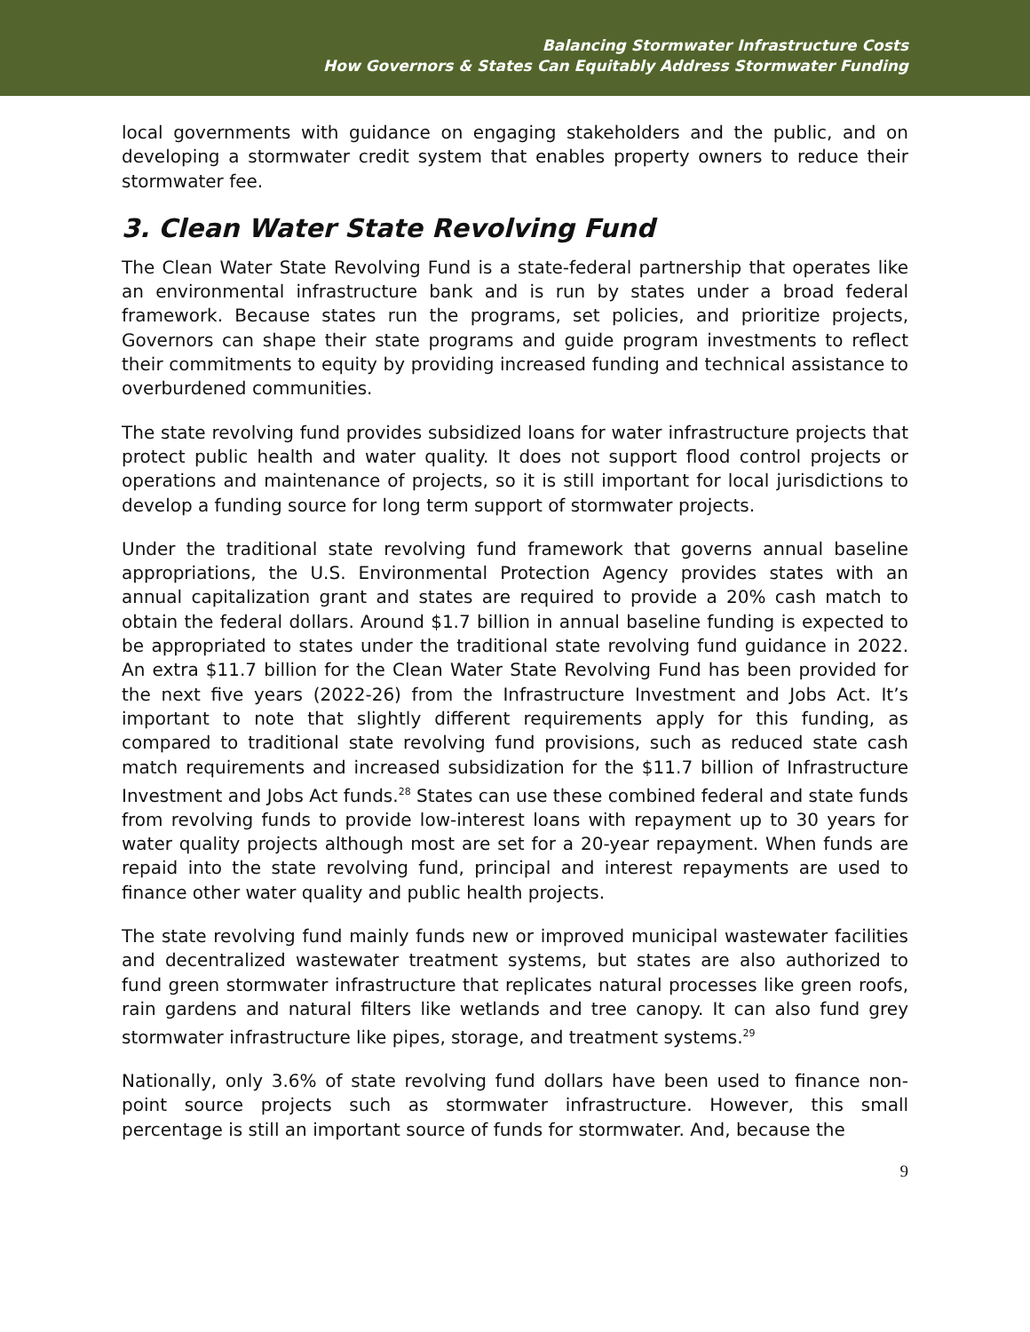Balancing Stormwater Infrastructure Costs
How Governors & States Can Equitably Address Stormwater Funding
local governments with guidance on engaging stakeholders and the public, and on developing a stormwater credit system that enables property owners to reduce their stormwater fee.
3. Clean Water State Revolving Fund
The Clean Water State Revolving Fund is a state-federal partnership that operates like an environmental infrastructure bank and is run by states under a broad federal framework. Because states run the programs, set policies, and prioritize projects, Governors can shape their state programs and guide program investments to reflect their commitments to equity by providing increased funding and technical assistance to overburdened communities.
The state revolving fund provides subsidized loans for water infrastructure projects that protect public health and water quality. It does not support flood control projects or operations and maintenance of projects, so it is still important for local jurisdictions to develop a funding source for long term support of stormwater projects.
Under the traditional state revolving fund framework that governs annual baseline appropriations, the U.S. Environmental Protection Agency provides states with an annual capitalization grant and states are required to provide a 20% cash match to obtain the federal dollars. Around $1.7 billion in annual baseline funding is expected to be appropriated to states under the traditional state revolving fund guidance in 2022. An extra $11.7 billion for the Clean Water State Revolving Fund has been provided for the next five years (2022-26) from the Infrastructure Investment and Jobs Act. It’s important to note that slightly different requirements apply for this funding, as compared to traditional state revolving fund provisions, such as reduced state cash match requirements and increased subsidization for the $11.7 billion of Infrastructure Investment and Jobs Act funds.<sup>28</sup> States can use these combined federal and state funds from revolving funds to provide low-interest loans with repayment up to 30 years for water quality projects although most are set for a 20-year repayment. When funds are repaid into the state revolving fund, principal and interest repayments are used to finance other water quality and public health projects.
The state revolving fund mainly funds new or improved municipal wastewater facilities and decentralized wastewater treatment systems, but states are also authorized to fund green stormwater infrastructure that replicates natural processes like green roofs, rain gardens and natural filters like wetlands and tree canopy. It can also fund grey stormwater infrastructure like pipes, storage, and treatment systems.<sup>29</sup>
Nationally, only 3.6% of state revolving fund dollars have been used to finance non-point source projects such as stormwater infrastructure. However, this small percentage is still an important source of funds for stormwater. And, because the
9